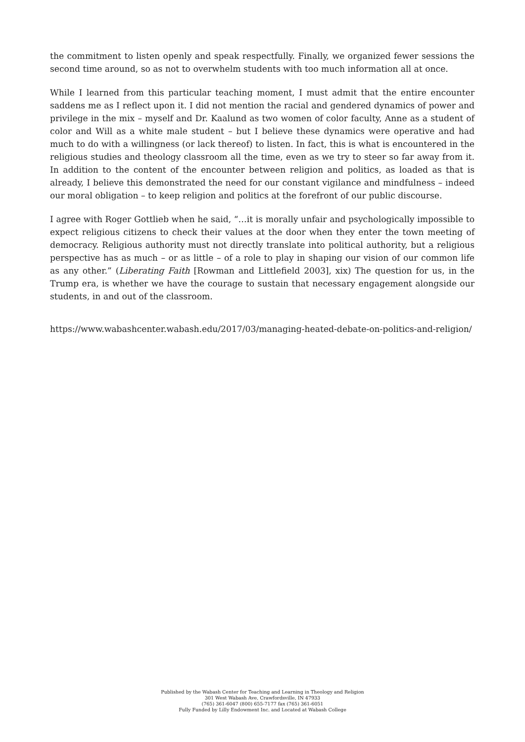the commitment to listen openly and speak respectfully. Finally, we organized fewer sessions the second time around, so as not to overwhelm students with too much information all at once.
While I learned from this particular teaching moment, I must admit that the entire encounter saddens me as I reflect upon it. I did not mention the racial and gendered dynamics of power and privilege in the mix – myself and Dr. Kaalund as two women of color faculty, Anne as a student of color and Will as a white male student – but I believe these dynamics were operative and had much to do with a willingness (or lack thereof) to listen. In fact, this is what is encountered in the religious studies and theology classroom all the time, even as we try to steer so far away from it. In addition to the content of the encounter between religion and politics, as loaded as that is already, I believe this demonstrated the need for our constant vigilance and mindfulness – indeed our moral obligation – to keep religion and politics at the forefront of our public discourse.
I agree with Roger Gottlieb when he said, “…it is morally unfair and psychologically impossible to expect religious citizens to check their values at the door when they enter the town meeting of democracy. Religious authority must not directly translate into political authority, but a religious perspective has as much – or as little – of a role to play in shaping our vision of our common life as any other.” (Liberating Faith [Rowman and Littlefield 2003], xix) The question for us, in the Trump era, is whether we have the courage to sustain that necessary engagement alongside our students, in and out of the classroom.
https://www.wabashcenter.wabash.edu/2017/03/managing-heated-debate-on-politics-and-religion/
Published by the Wabash Center for Teaching and Learning in Theology and Religion
301 West Wabash Ave, Crawfordsville, IN 47933
(765) 361-6047 (800) 655-7177 fax (765) 361-6051
Fully Funded by Lilly Endowment Inc. and Located at Wabash College